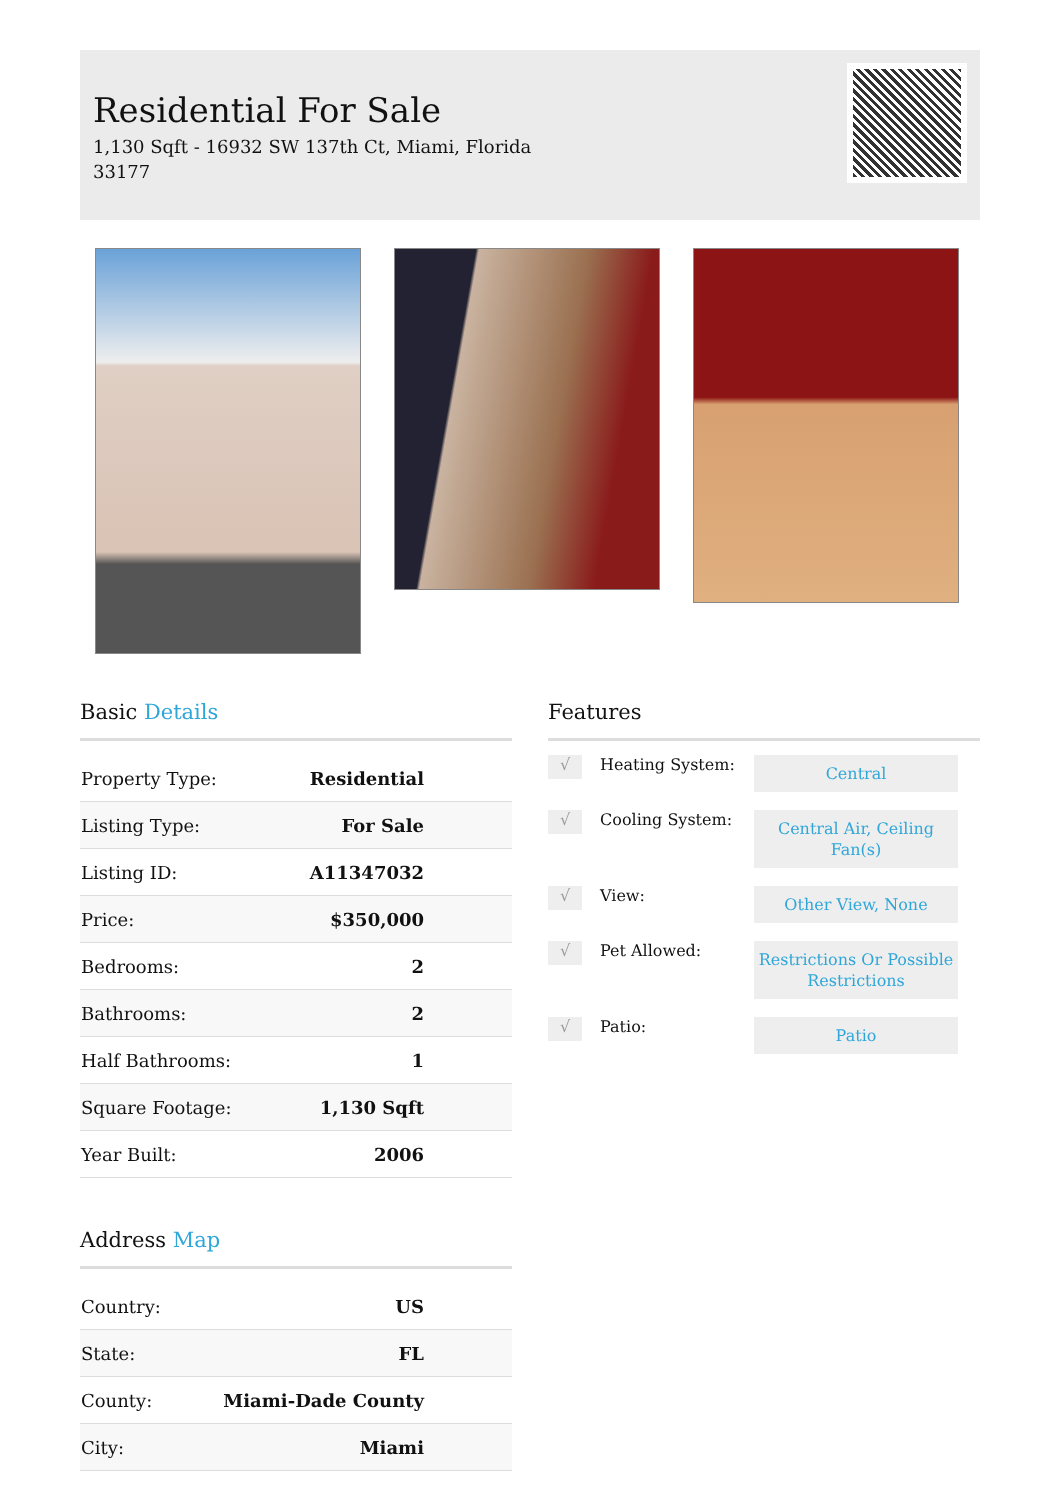Residential For Sale
1,130 Sqft - 16932 SW 137th Ct, Miami, Florida 33177
Basic Details
| Property Type: | Residential |
| Listing Type: | For Sale |
| Listing ID: | A11347032 |
| Price: | $350,000 |
| Bedrooms: | 2 |
| Bathrooms: | 2 |
| Half Bathrooms: | 1 |
| Square Footage: | 1,130 Sqft |
| Year Built: | 2006 |
Address Map
| Country: | US |
| State: | FL |
| County: | Miami-Dade County |
| City: | Miami |
Features
√
Heating System:
Central
√
Cooling System:
Central Air, Ceiling Fan(s)
√
View:
Other View, None
√
Pet Allowed:
Restrictions Or Possible Restrictions
√
Patio:
Patio